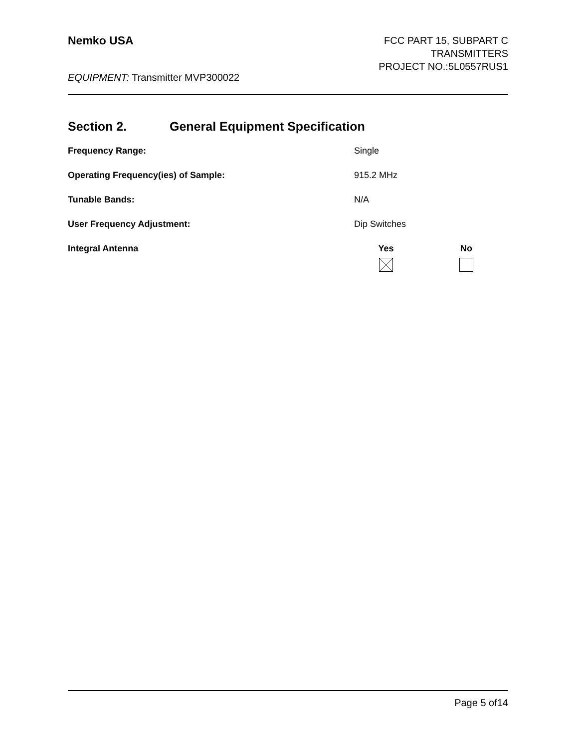Nemko USA
FCC PART 15, SUBPART C
TRANSMITTERS
PROJECT NO.:5L0557RUS1
EQUIPMENT: Transmitter MVP300022
Section 2. General Equipment Specification
Frequency Range: Single
Operating Frequency(ies) of Sample: 915.2 MHz
Tunable Bands: N/A
User Frequency Adjustment: Dip Switches
Integral Antenna Yes No
Page 5 of14